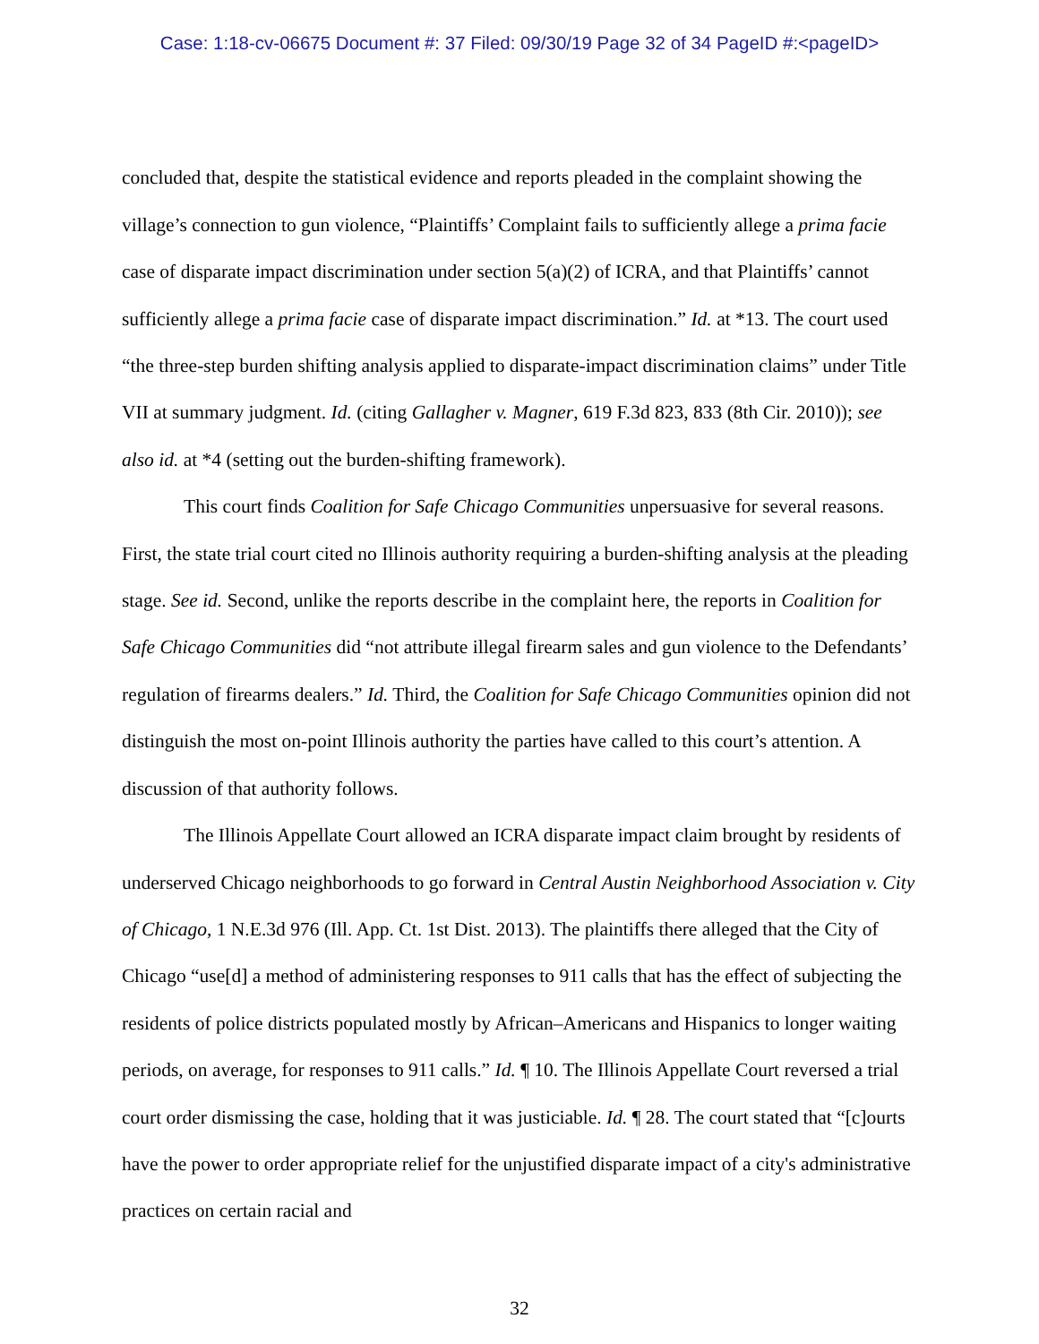Case: 1:18-cv-06675 Document #: 37 Filed: 09/30/19 Page 32 of 34 PageID #:<pageID>
concluded that, despite the statistical evidence and reports pleaded in the complaint showing the village’s connection to gun violence, “Plaintiffs’ Complaint fails to sufficiently allege a prima facie case of disparate impact discrimination under section 5(a)(2) of ICRA, and that Plaintiffs’ cannot sufficiently allege a prima facie case of disparate impact discrimination.” Id. at *13. The court used “the three-step burden shifting analysis applied to disparate-impact discrimination claims” under Title VII at summary judgment. Id. (citing Gallagher v. Magner, 619 F.3d 823, 833 (8th Cir. 2010)); see also id. at *4 (setting out the burden-shifting framework).
This court finds Coalition for Safe Chicago Communities unpersuasive for several reasons. First, the state trial court cited no Illinois authority requiring a burden-shifting analysis at the pleading stage. See id. Second, unlike the reports describe in the complaint here, the reports in Coalition for Safe Chicago Communities did “not attribute illegal firearm sales and gun violence to the Defendants’ regulation of firearms dealers.” Id. Third, the Coalition for Safe Chicago Communities opinion did not distinguish the most on-point Illinois authority the parties have called to this court’s attention. A discussion of that authority follows.
The Illinois Appellate Court allowed an ICRA disparate impact claim brought by residents of underserved Chicago neighborhoods to go forward in Central Austin Neighborhood Association v. City of Chicago, 1 N.E.3d 976 (Ill. App. Ct. 1st Dist. 2013). The plaintiffs there alleged that the City of Chicago “use[d] a method of administering responses to 911 calls that has the effect of subjecting the residents of police districts populated mostly by African–Americans and Hispanics to longer waiting periods, on average, for responses to 911 calls.” Id. ¶ 10. The Illinois Appellate Court reversed a trial court order dismissing the case, holding that it was justiciable. Id. ¶ 28. The court stated that “[c]ourts have the power to order appropriate relief for the unjustified disparate impact of a city's administrative practices on certain racial and
32